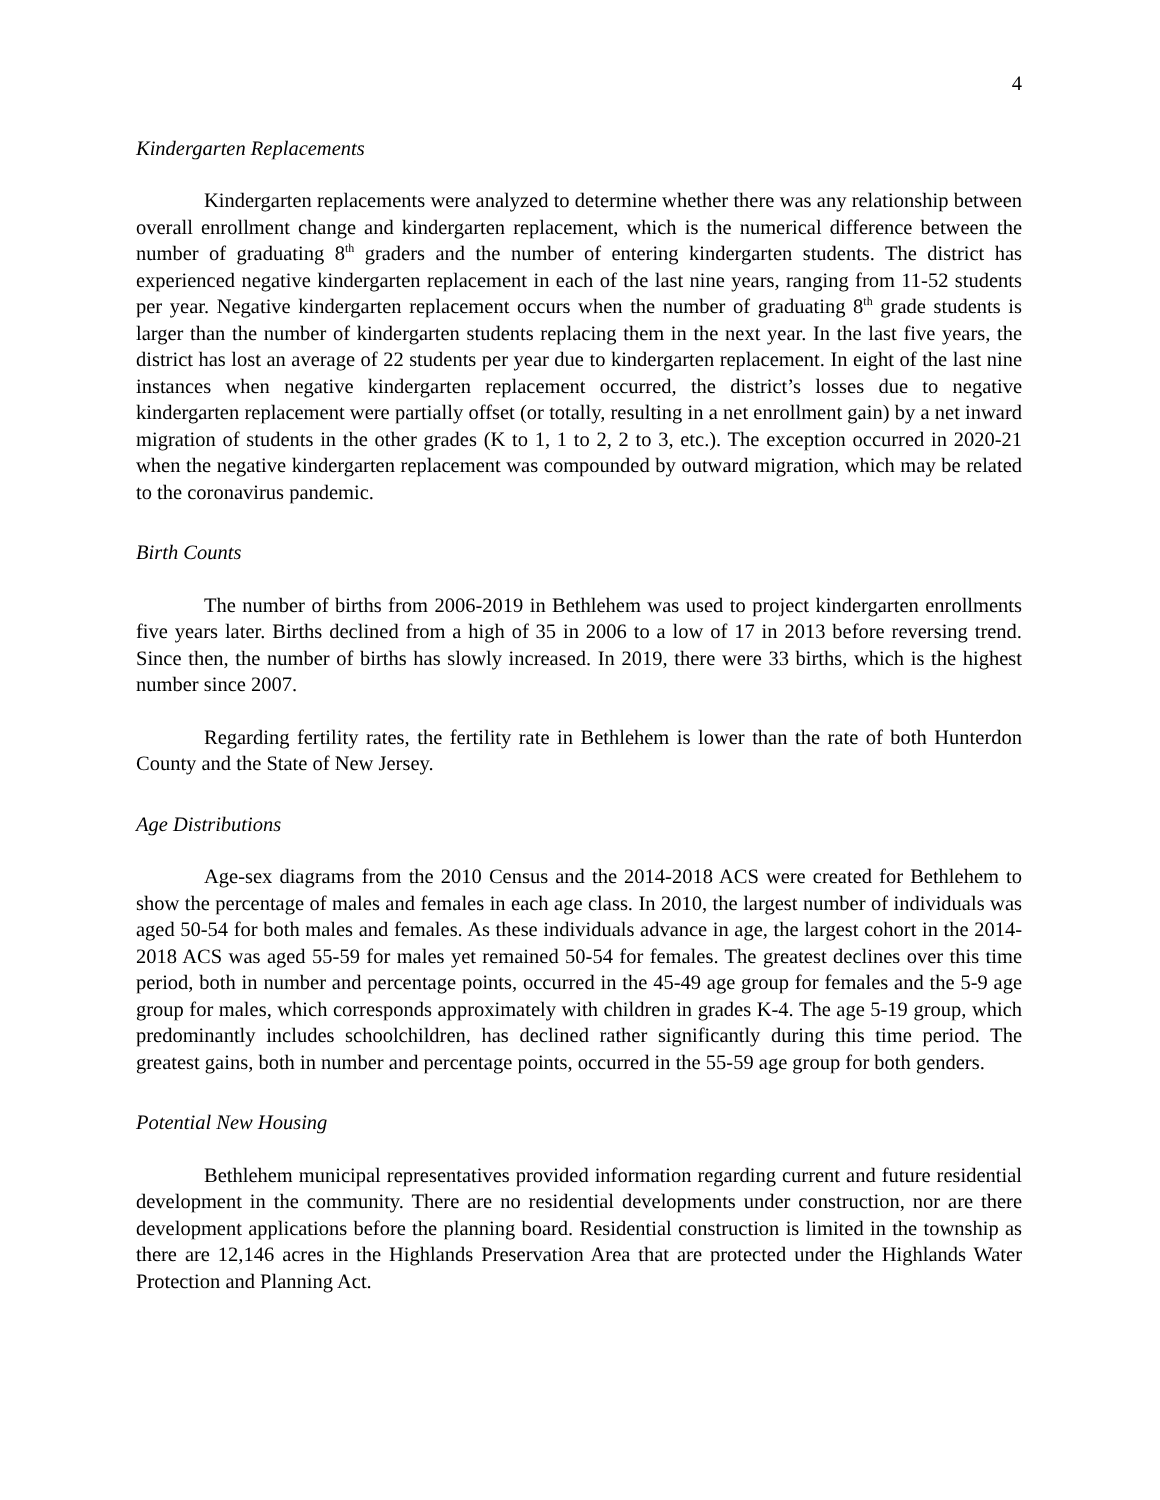4
Kindergarten Replacements
Kindergarten replacements were analyzed to determine whether there was any relationship between overall enrollment change and kindergarten replacement, which is the numerical difference between the number of graduating 8<sup>th</sup> graders and the number of entering kindergarten students. The district has experienced negative kindergarten replacement in each of the last nine years, ranging from 11-52 students per year. Negative kindergarten replacement occurs when the number of graduating 8<sup>th</sup> grade students is larger than the number of kindergarten students replacing them in the next year. In the last five years, the district has lost an average of 22 students per year due to kindergarten replacement. In eight of the last nine instances when negative kindergarten replacement occurred, the district’s losses due to negative kindergarten replacement were partially offset (or totally, resulting in a net enrollment gain) by a net inward migration of students in the other grades (K to 1, 1 to 2, 2 to 3, etc.). The exception occurred in 2020-21 when the negative kindergarten replacement was compounded by outward migration, which may be related to the coronavirus pandemic.
Birth Counts
The number of births from 2006-2019 in Bethlehem was used to project kindergarten enrollments five years later. Births declined from a high of 35 in 2006 to a low of 17 in 2013 before reversing trend. Since then, the number of births has slowly increased. In 2019, there were 33 births, which is the highest number since 2007.
Regarding fertility rates, the fertility rate in Bethlehem is lower than the rate of both Hunterdon County and the State of New Jersey.
Age Distributions
Age-sex diagrams from the 2010 Census and the 2014-2018 ACS were created for Bethlehem to show the percentage of males and females in each age class. In 2010, the largest number of individuals was aged 50-54 for both males and females. As these individuals advance in age, the largest cohort in the 2014-2018 ACS was aged 55-59 for males yet remained 50-54 for females. The greatest declines over this time period, both in number and percentage points, occurred in the 45-49 age group for females and the 5-9 age group for males, which corresponds approximately with children in grades K-4. The age 5-19 group, which predominantly includes schoolchildren, has declined rather significantly during this time period. The greatest gains, both in number and percentage points, occurred in the 55-59 age group for both genders.
Potential New Housing
Bethlehem municipal representatives provided information regarding current and future residential development in the community. There are no residential developments under construction, nor are there development applications before the planning board. Residential construction is limited in the township as there are 12,146 acres in the Highlands Preservation Area that are protected under the Highlands Water Protection and Planning Act.